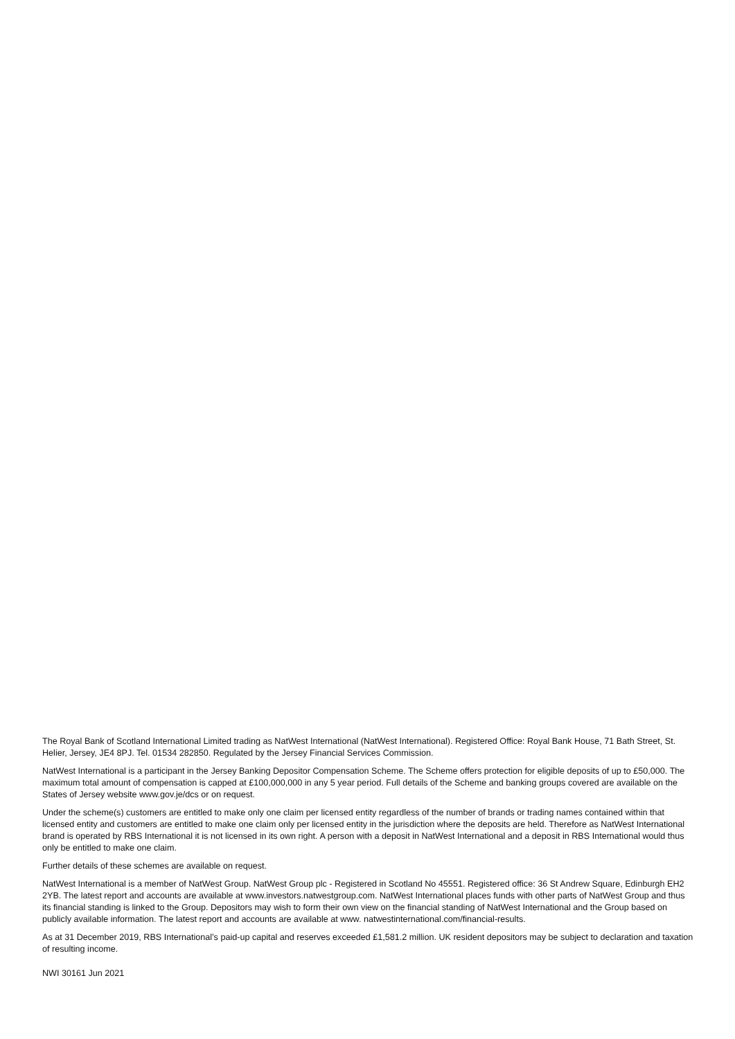The Royal Bank of Scotland International Limited trading as NatWest International (NatWest International). Registered Office: Royal Bank House, 71 Bath Street, St. Helier, Jersey, JE4 8PJ. Tel. 01534 282850. Regulated by the Jersey Financial Services Commission.
NatWest International is a participant in the Jersey Banking Depositor Compensation Scheme. The Scheme offers protection for eligible deposits of up to £50,000. The maximum total amount of compensation is capped at £100,000,000 in any 5 year period. Full details of the Scheme and banking groups covered are available on the States of Jersey website www.gov.je/dcs or on request.
Under the scheme(s) customers are entitled to make only one claim per licensed entity regardless of the number of brands or trading names contained within that licensed entity and customers are entitled to make one claim only per licensed entity in the jurisdiction where the deposits are held. Therefore as NatWest International brand is operated by RBS International it is not licensed in its own right. A person with a deposit in NatWest International and a deposit in RBS International would thus only be entitled to make one claim.
Further details of these schemes are available on request.
NatWest International is a member of NatWest Group. NatWest Group plc - Registered in Scotland No 45551. Registered office: 36 St Andrew Square, Edinburgh EH2 2YB. The latest report and accounts are available at www.investors.natwestgroup.com. NatWest International places funds with other parts of NatWest Group and thus its financial standing is linked to the Group. Depositors may wish to form their own view on the financial standing of NatWest International and the Group based on publicly available information. The latest report and accounts are available at www. natwestinternational.com/financial-results.
As at 31 December 2019, RBS International’s paid-up capital and reserves exceeded £1,581.2 million. UK resident depositors may be subject to declaration and taxation of resulting income.
NWI 30161 Jun 2021